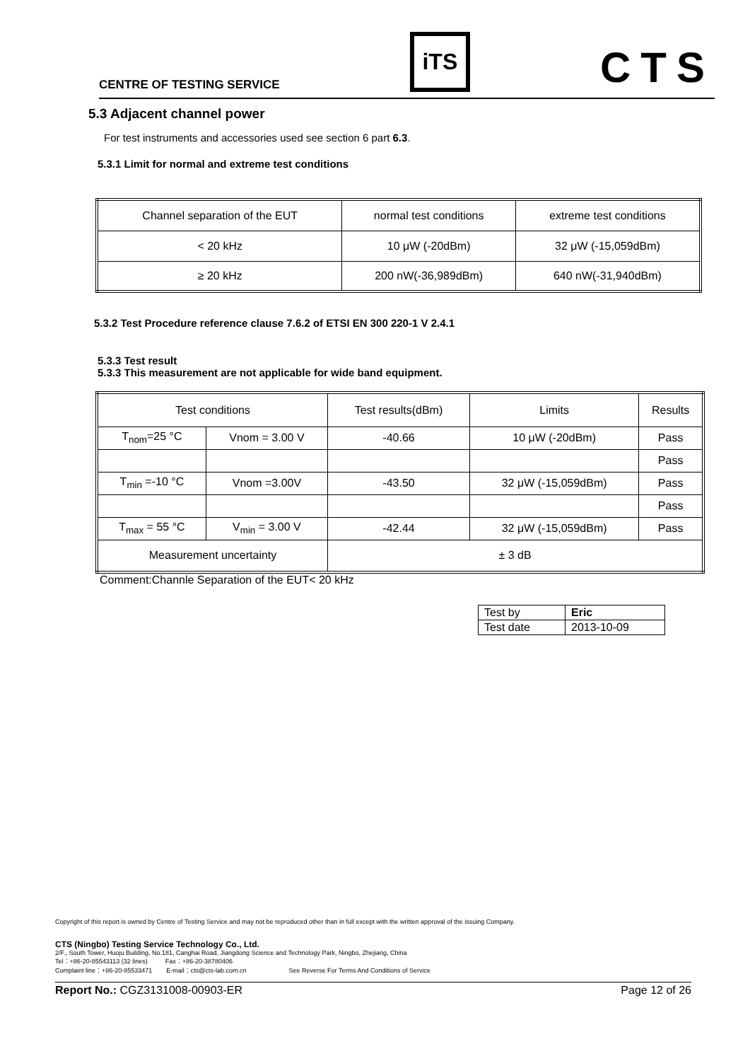CENTRE OF TESTING SERVICE iTS CTS
5.3 Adjacent channel power
For test instruments and accessories used see section 6 part 6.3.
5.3.1 Limit for normal and extreme test conditions
| Channel separation of the EUT | normal test conditions | extreme test conditions |
| < 20 kHz | 10 μW (-20dBm) | 32 μW (-15,059dBm) |
| ≥ 20 kHz | 200 nW(-36,989dBm) | 640 nW(-31,940dBm) |
5.3.2 Test Procedure reference clause 7.6.2 of ETSI EN 300 220-1 V 2.4.1
5.3.3 Test result
5.3.3 This measurement are not applicable for wide band equipment.
| Test conditions | | Test results(dBm) | Limits | Results |
| T<sub>nom</sub>=25 °C | Vnom = 3.00 V | -40.66 | 10 μW (-20dBm) | Pass |
| | | | | Pass |
| T<sub>min</sub> =-10 °C | Vnom =3.00V | -43.50 | 32 μW (-15,059dBm) | Pass |
| | | | | Pass |
| T<sub>max</sub> = 55 °C | V<sub>min</sub> = 3.00 V | -42.44 | 32 μW (-15,059dBm) | Pass |
| Measurement uncertainty | | ± 3 dB | | |
Comment:Channle Separation of the EUT< 20 kHz
| Test by | Eric |
| Test date | 2013-10-09 |
Copyright of this report is owned by Centre of Testing Service and may not be reproduced other than in full except with the written approval of the issuing Company.
CTS (Ningbo) Testing Service Technology Co., Ltd.
2/F., South Tower, Huoju Building, No.181, Canghai Road, Jiangdong Science and Technology Park, Ningbo, Zhejiang, China
Tel：+86-20-85543113 (32 lines) Fax：+86-20-38780406
Complaint line：+86-20-85533471 E-mail：cts@cts-lab.com.cn See Reverse For Terms And Conditions of Service
Report No.: CGZ3131008-00903-ER Page 12 of 26